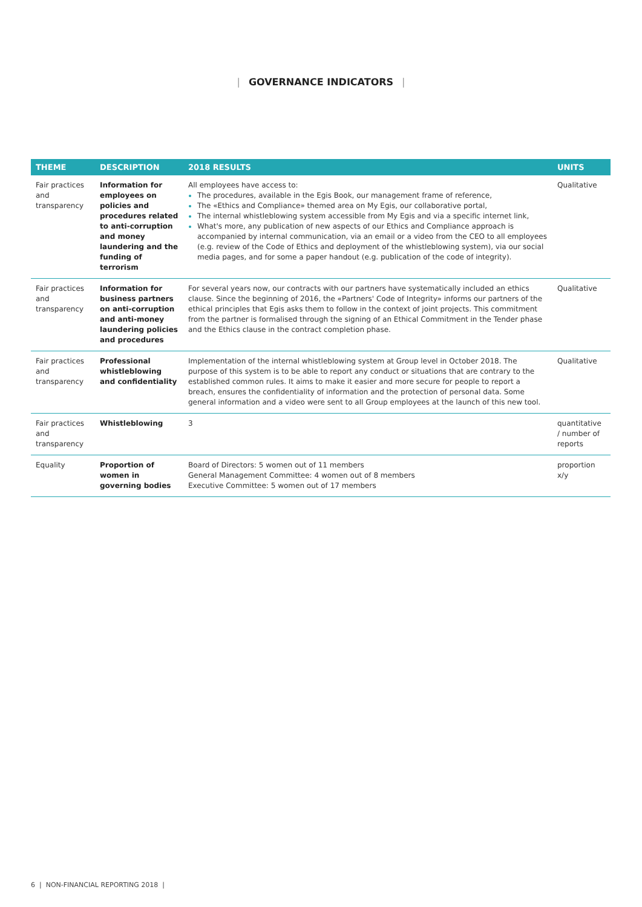| GOVERNANCE INDICATORS |
| THEME | DESCRIPTION | 2018 RESULTS | UNITS |
| --- | --- | --- | --- |
| Fair practices and transparency | Information for employees on policies and procedures related to anti-corruption and money laundering and the funding of terrorism | All employees have access to: The procedures, available in the Egis Book, our management frame of reference, The «Ethics and Compliance» themed area on My Egis, our collaborative portal, The internal whistleblowing system accessible from My Egis and via a specific internet link, What's more, any publication of new aspects of our Ethics and Compliance approach is accompanied by internal communication, via an email or a video from the CEO to all employees (e.g. review of the Code of Ethics and deployment of the whistleblowing system), via our social media pages, and for some a paper handout (e.g. publication of the code of integrity). | Qualitative |
| Fair practices and transparency | Information for business partners on anti-corruption and anti-money laundering policies and procedures | For several years now, our contracts with our partners have systematically included an ethics clause. Since the beginning of 2016, the «Partners' Code of Integrity» informs our partners of the ethical principles that Egis asks them to follow in the context of joint projects. This commitment from the partner is formalised through the signing of an Ethical Commitment in the Tender phase and the Ethics clause in the contract completion phase. | Qualitative |
| Fair practices and transparency | Professional whistleblowing and confidentiality | Implementation of the internal whistleblowing system at Group level in October 2018. The purpose of this system is to be able to report any conduct or situations that are contrary to the established common rules. It aims to make it easier and more secure for people to report a breach, ensures the confidentiality of information and the protection of personal data. Some general information and a video were sent to all Group employees at the launch of this new tool. | Qualitative |
| Fair practices and transparency | Whistleblowing | 3 | quantitative / number of reports |
| Equality | Proportion of women in governing bodies | Board of Directors: 5 women out of 11 members General Management Committee: 4 women out of 8 members Executive Committee: 5 women out of 17 members | proportion x/y |
6 | NON-FINANCIAL REPORTING 2018 |